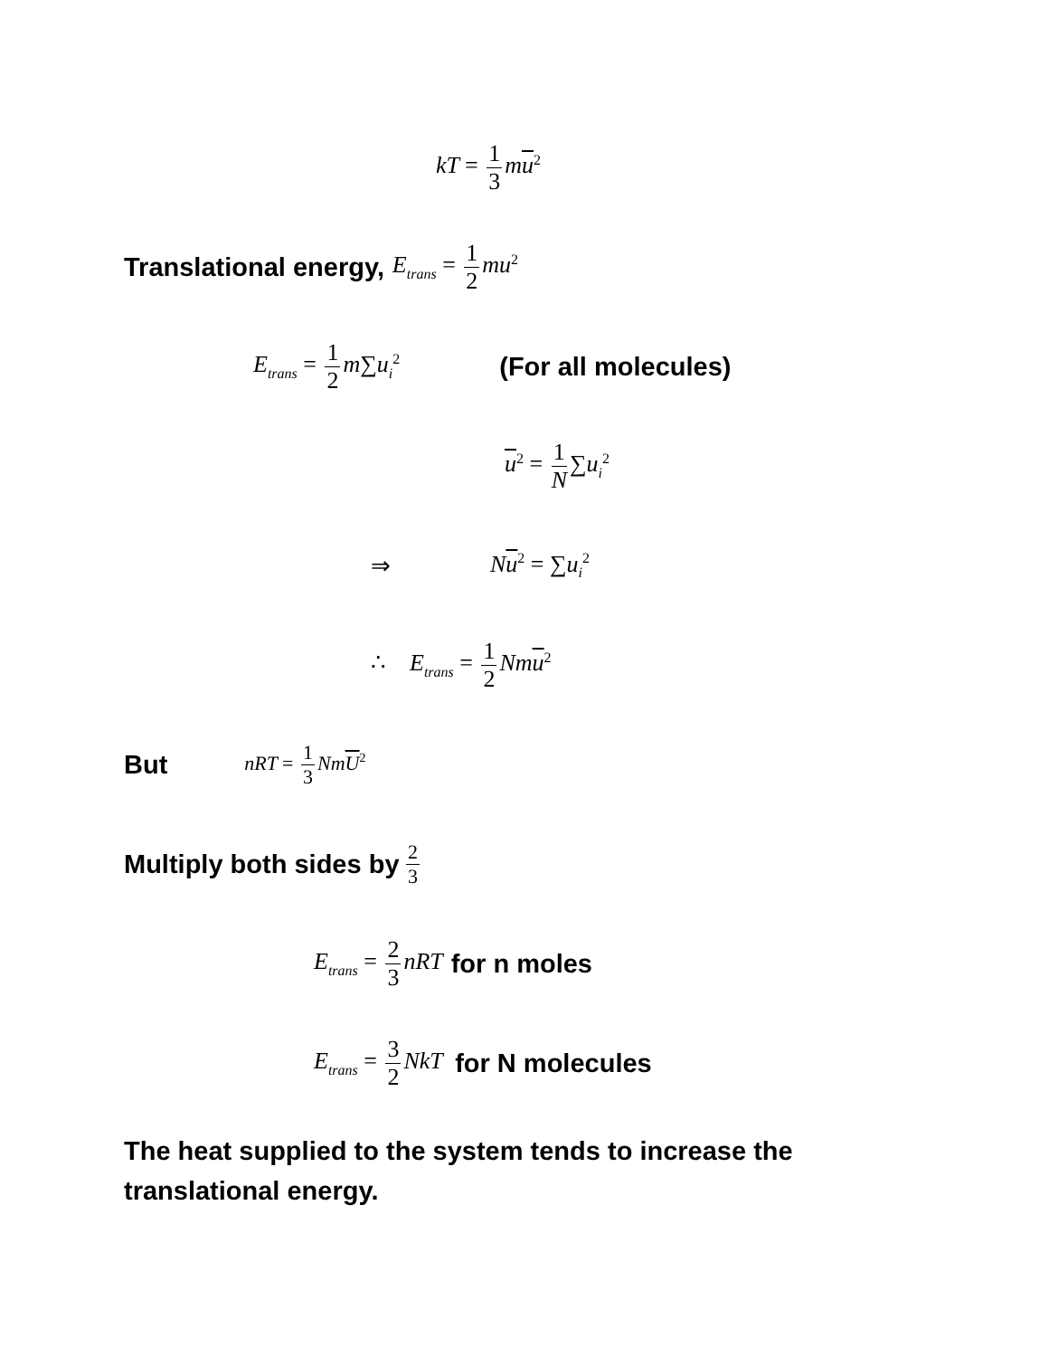kT = 1 3 mu<sup>2</sup>
Translational energy, E<sub>trans</sub> = 1 2 mu<sup>2</sup>
E<sub>trans</sub> = 1 2 m∑u<sub>i</sub><sup>2</sup> (For all molecules)
u<sup>2</sup> = 1 N ∑u<sub>i</sub><sup>2</sup>
⇒ Nu<sup>2</sup> = ∑u<sub>i</sub><sup>2</sup>
∴ E<sub>trans</sub> = 1 2 Nmu<sup>2</sup>
But nRT = 1 3 NmU<sup>2</sup>
Multiply both sides by 2 3
E<sub>trans</sub> = 2 3 nRT for n moles
E<sub>trans</sub> = 3 2 NkT for N molecules
The heat supplied to the system tends to increase the translational energy.